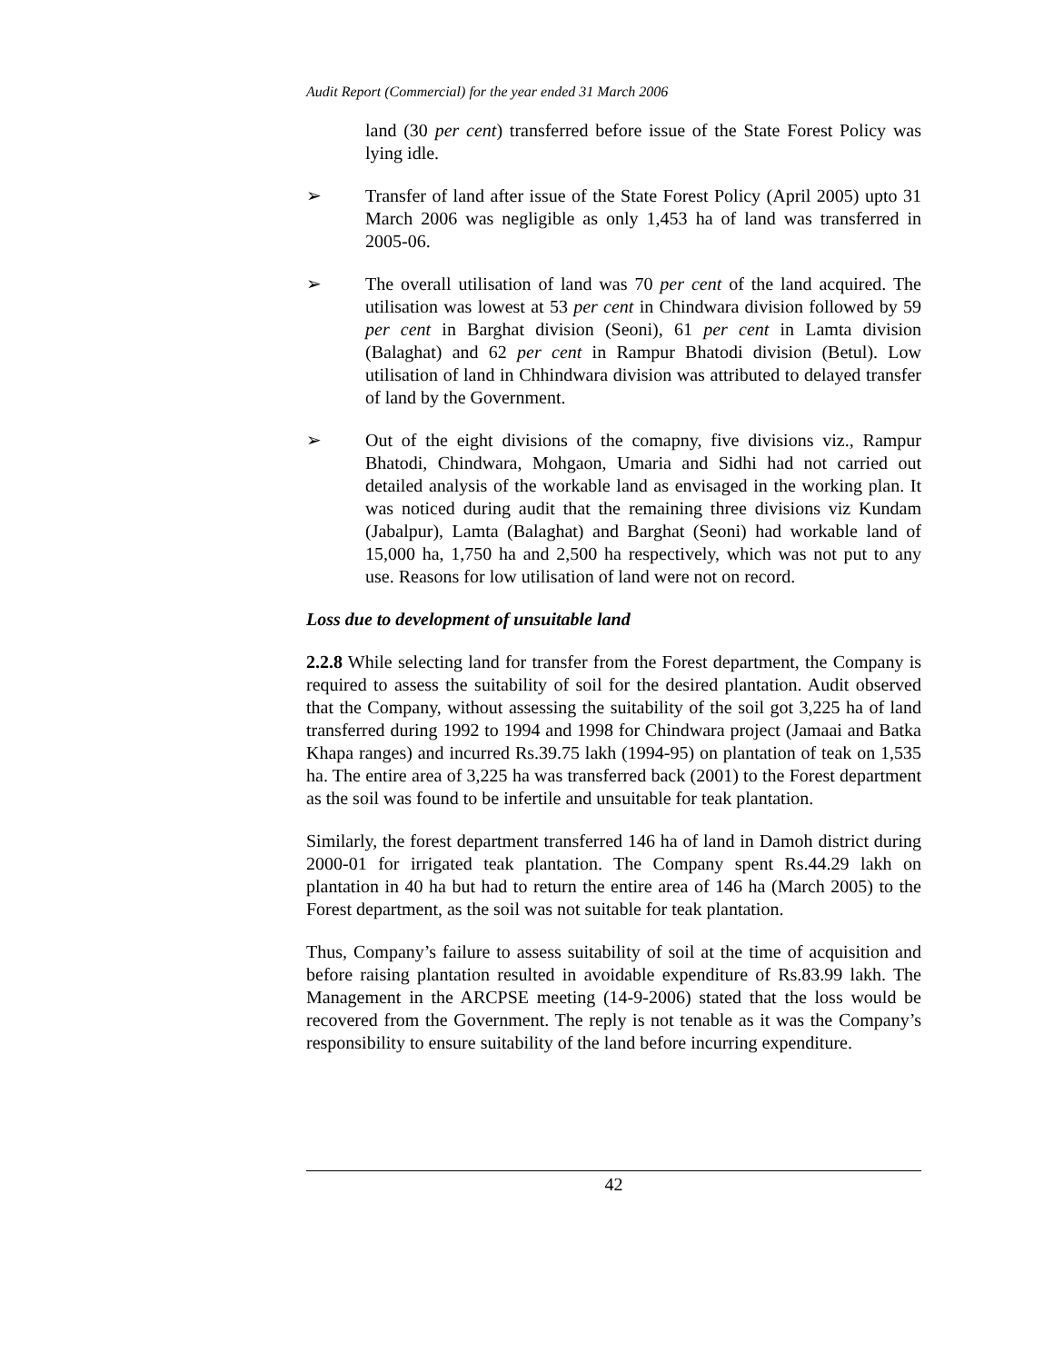Audit Report (Commercial) for the year ended 31 March 2006
land (30 per cent) transferred before issue of the State Forest Policy was lying idle.
➢ Transfer of land after issue of the State Forest Policy (April 2005) upto 31 March 2006 was negligible as only 1,453 ha of land was transferred in 2005-06.
➢ The overall utilisation of land was 70 per cent of the land acquired. The utilisation was lowest at 53 per cent in Chindwara division followed by 59 per cent in Barghat division (Seoni), 61 per cent in Lamta division (Balaghat) and 62 per cent in Rampur Bhatodi division (Betul). Low utilisation of land in Chhindwara division was attributed to delayed transfer of land by the Government.
➢ Out of the eight divisions of the comapny, five divisions viz., Rampur Bhatodi, Chindwara, Mohgaon, Umaria and Sidhi had not carried out detailed analysis of the workable land as envisaged in the working plan. It was noticed during audit that the remaining three divisions viz Kundam (Jabalpur), Lamta (Balaghat) and Barghat (Seoni) had workable land of 15,000 ha, 1,750 ha and 2,500 ha respectively, which was not put to any use. Reasons for low utilisation of land were not on record.
Loss due to development of unsuitable land
2.2.8 While selecting land for transfer from the Forest department, the Company is required to assess the suitability of soil for the desired plantation. Audit observed that the Company, without assessing the suitability of the soil got 3,225 ha of land transferred during 1992 to 1994 and 1998 for Chindwara project (Jamaai and Batka Khapa ranges) and incurred Rs.39.75 lakh (1994-95) on plantation of teak on 1,535 ha. The entire area of 3,225 ha was transferred back (2001) to the Forest department as the soil was found to be infertile and unsuitable for teak plantation.
Similarly, the forest department transferred 146 ha of land in Damoh district during 2000-01 for irrigated teak plantation. The Company spent Rs.44.29 lakh on plantation in 40 ha but had to return the entire area of 146 ha (March 2005) to the Forest department, as the soil was not suitable for teak plantation.
Thus, Company’s failure to assess suitability of soil at the time of acquisition and before raising plantation resulted in avoidable expenditure of Rs.83.99 lakh. The Management in the ARCPSE meeting (14-9-2006) stated that the loss would be recovered from the Government. The reply is not tenable as it was the Company’s responsibility to ensure suitability of the land before incurring expenditure.
42